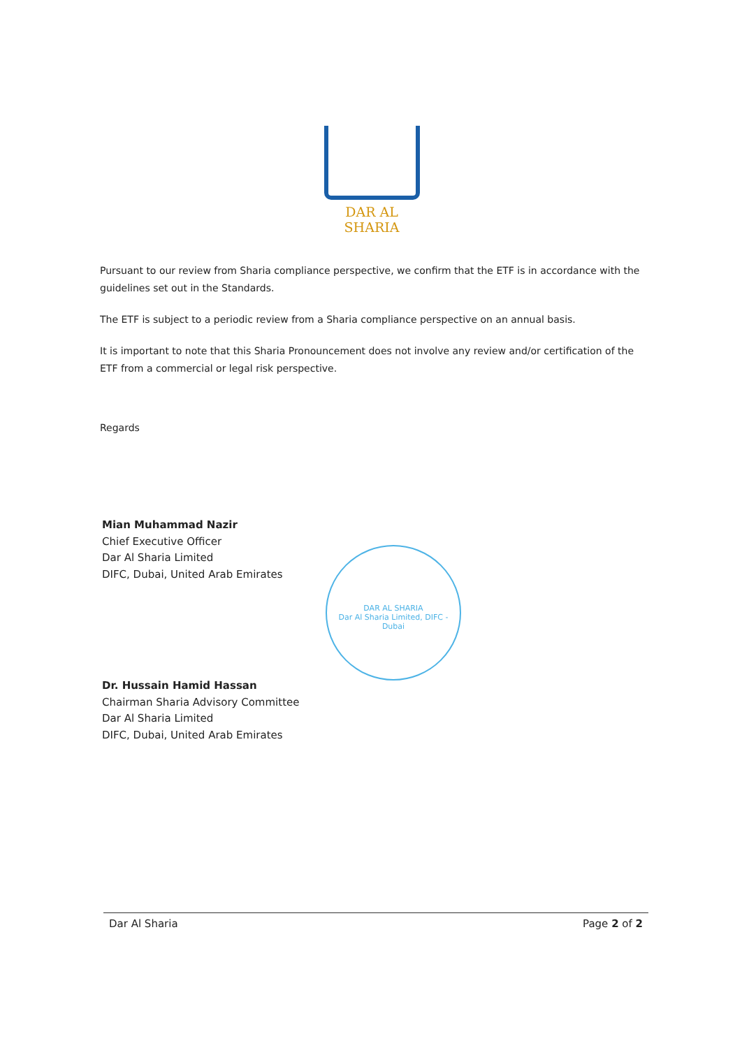DAR AL SHARIA
Pursuant to our review from Sharia compliance perspective, we confirm that the ETF is in accordance with the guidelines set out in the Standards.
The ETF is subject to a periodic review from a Sharia compliance perspective on an annual basis.
It is important to note that this Sharia Pronouncement does not involve any review and/or certification of the ETF from a commercial or legal risk perspective.
Regards
Mian Muhammad Nazir
Chief Executive Officer
Dar Al Sharia Limited
DIFC, Dubai, United Arab Emirates
DAR AL SHARIA
Dar Al Sharia Limited, DIFC - Dubai
Dr. Hussain Hamid Hassan
Chairman Sharia Advisory Committee
Dar Al Sharia Limited
DIFC, Dubai, United Arab Emirates
Dar Al Sharia Page 2 of 2